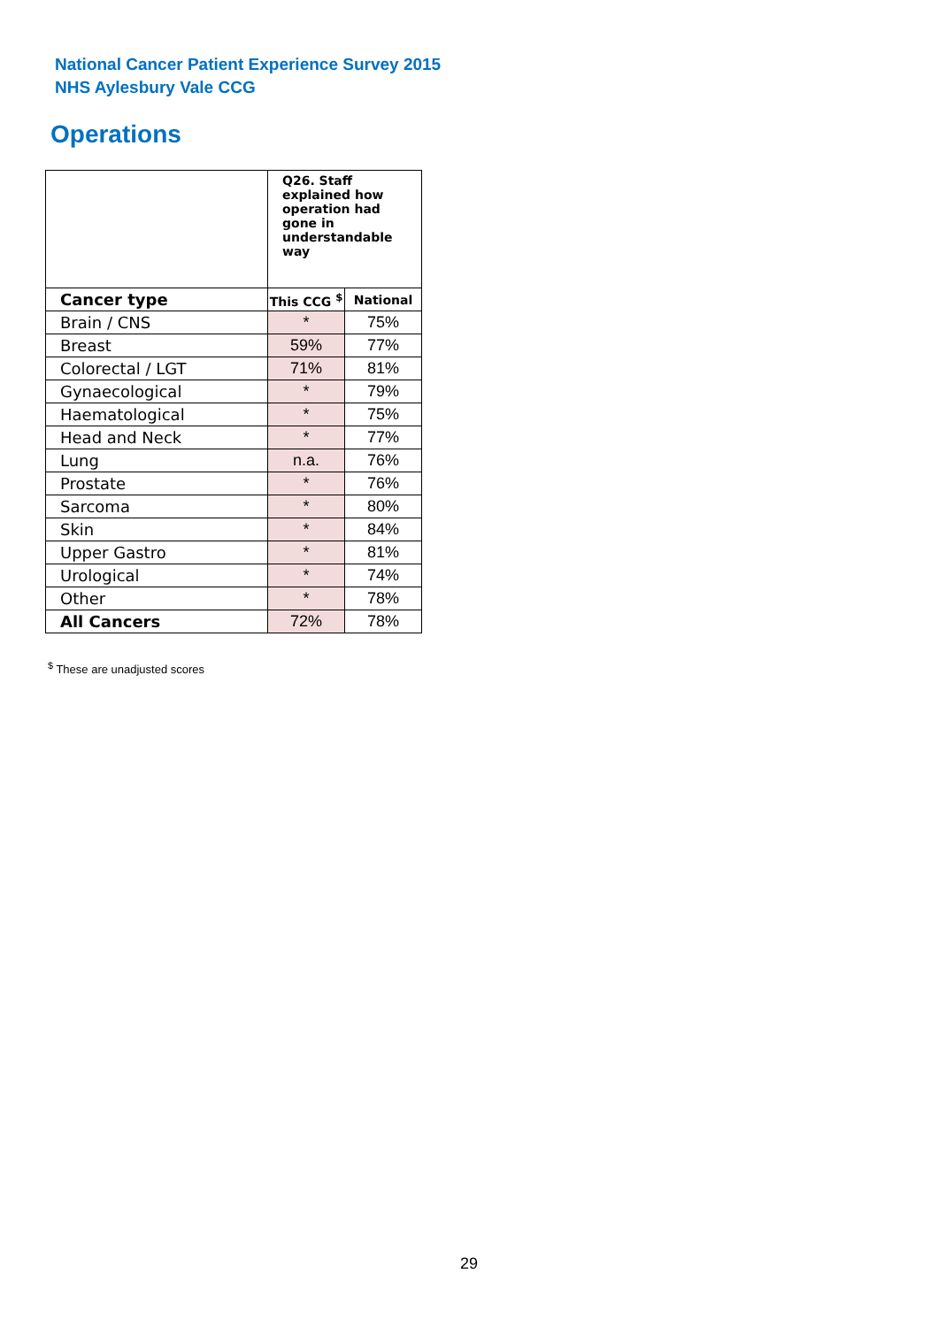National Cancer Patient Experience Survey 2015
NHS Aylesbury Vale CCG
Operations
| | Q26. Staff explained how operation had gone in understandable way | |
| --- | --- | --- |
| Cancer type | This CCG <sup>$</sup> | National |
| Brain / CNS | * | 75% |
| Breast | 59% | 77% |
| Colorectal / LGT | 71% | 81% |
| Gynaecological | * | 79% |
| Haematological | * | 75% |
| Head and Neck | * | 77% |
| Lung | n.a. | 76% |
| Prostate | * | 76% |
| Sarcoma | * | 80% |
| Skin | * | 84% |
| Upper Gastro | * | 81% |
| Urological | * | 74% |
| Other | * | 78% |
| All Cancers | 72% | 78% |
<sup>$</sup> These are unadjusted scores
29